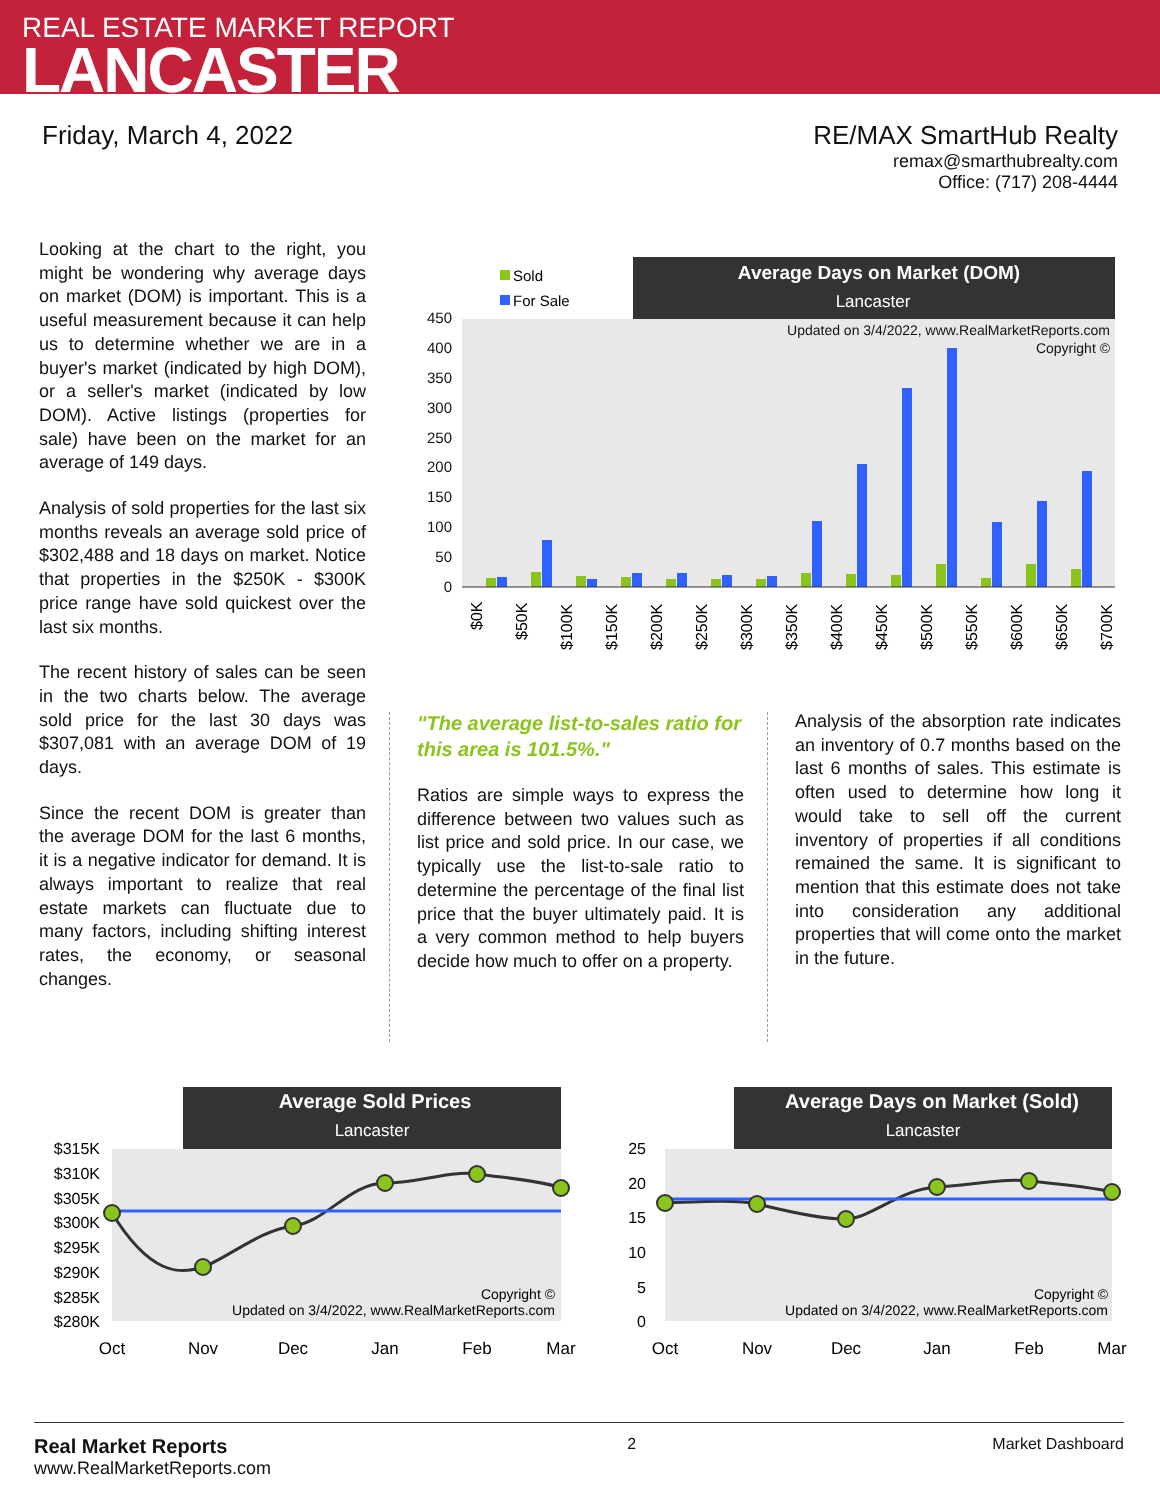REAL ESTATE MARKET REPORT
LANCASTER
Friday, March 4, 2022 RE/MAX SmartHub Realty
remax@smarthubrealty.com
Office: (717) 208-4444
Looking at the chart to the right, you might be wondering why average days on market (DOM) is important. This is a useful measurement because it can help us to determine whether we are in a buyer's market (indicated by high DOM), or a seller's market (indicated by low DOM). Active listings (properties for sale) have been on the market for an average of 149 days.
Analysis of sold properties for the last six months reveals an average sold price of $302,488 and 18 days on market. Notice that properties in the $250K - $300K price range have sold quickest over the last six months.
The recent history of sales can be seen in the two charts below. The average sold price for the last 30 days was $307,081 with an average DOM of 19 days.
Since the recent DOM is greater than the average DOM for the last 6 months, it is a negative indicator for demand. It is always important to realize that real estate markets can fluctuate due to many factors, including shifting interest rates, the economy, or seasonal changes.
Average Days on Market (DOM)
Lancaster
Sold
For Sale
450
400
350
300
250
200
150
100
50
0
Updated on 3/4/2022, www.RealMarketReports.com
Copyright ©
$0K
$50K
$100K
$150K
$200K
$250K
$300K
$350K
$400K
$450K
$500K
$550K
$600K
$650K
$700K
"The average list-to-sales ratio for this area is 101.5%."
Ratios are simple ways to express the difference between two values such as list price and sold price. In our case, we typically use the list-to-sale ratio to determine the percentage of the final list price that the buyer ultimately paid. It is a very common method to help buyers decide how much to offer on a property.
Analysis of the absorption rate indicates an inventory of 0.7 months based on the last 6 months of sales. This estimate is often used to determine how long it would take to sell off the current inventory of properties if all conditions remained the same. It is significant to mention that this estimate does not take into consideration any additional properties that will come onto the market in the future.
Average Sold Prices
Lancaster
$315K
$310K
$305K
$300K
$295K
$290K
$285K
$280K
Copyright ©
Updated on 3/4/2022, www.RealMarketReports.com
Oct
Nov
Dec
Jan
Feb
Mar
Average Days on Market (Sold)
Lancaster
25
20
15
10
5
0
Copyright ©
Updated on 3/4/2022, www.RealMarketReports.com
Oct
Nov
Dec
Jan
Feb
Mar
Real Market Reports
www.RealMarketReports.com
2 Market Dashboard